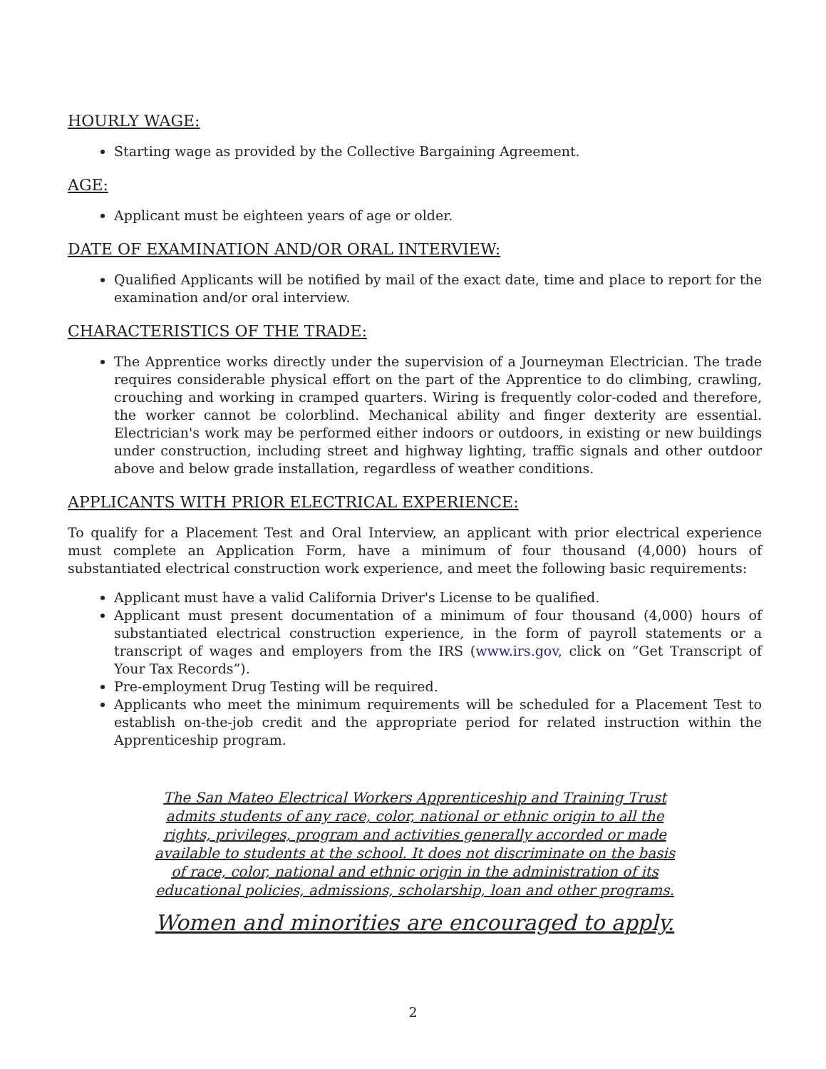HOURLY WAGE:
Starting wage as provided by the Collective Bargaining Agreement.
AGE:
Applicant must be eighteen years of age or older.
DATE OF EXAMINATION AND/OR ORAL INTERVIEW:
Qualified Applicants will be notified by mail of the exact date, time and place to report for the examination and/or oral interview.
CHARACTERISTICS OF THE TRADE:
The Apprentice works directly under the supervision of a Journeyman Electrician. The trade requires considerable physical effort on the part of the Apprentice to do climbing, crawling, crouching and working in cramped quarters. Wiring is frequently color-coded and therefore, the worker cannot be colorblind. Mechanical ability and finger dexterity are essential. Electrician's work may be performed either indoors or outdoors, in existing or new buildings under construction, including street and highway lighting, traffic signals and other outdoor above and below grade installation, regardless of weather conditions.
APPLICANTS WITH PRIOR ELECTRICAL EXPERIENCE:
To qualify for a Placement Test and Oral Interview, an applicant with prior electrical experience must complete an Application Form, have a minimum of four thousand (4,000) hours of substantiated electrical construction work experience, and meet the following basic requirements:
Applicant must have a valid California Driver's License to be qualified.
Applicant must present documentation of a minimum of four thousand (4,000) hours of substantiated electrical construction experience, in the form of payroll statements or a transcript of wages and employers from the IRS (www.irs.gov, click on “Get Transcript of Your Tax Records”).
Pre-employment Drug Testing will be required.
Applicants who meet the minimum requirements will be scheduled for a Placement Test to establish on-the-job credit and the appropriate period for related instruction within the Apprenticeship program.
The San Mateo Electrical Workers Apprenticeship and Training Trust admits students of any race, color, national or ethnic origin to all the rights, privileges, program and activities generally accorded or made available to students at the school. It does not discriminate on the basis of race, color, national and ethnic origin in the administration of its educational policies, admissions, scholarship, loan and other programs.
Women and minorities are encouraged to apply.
2